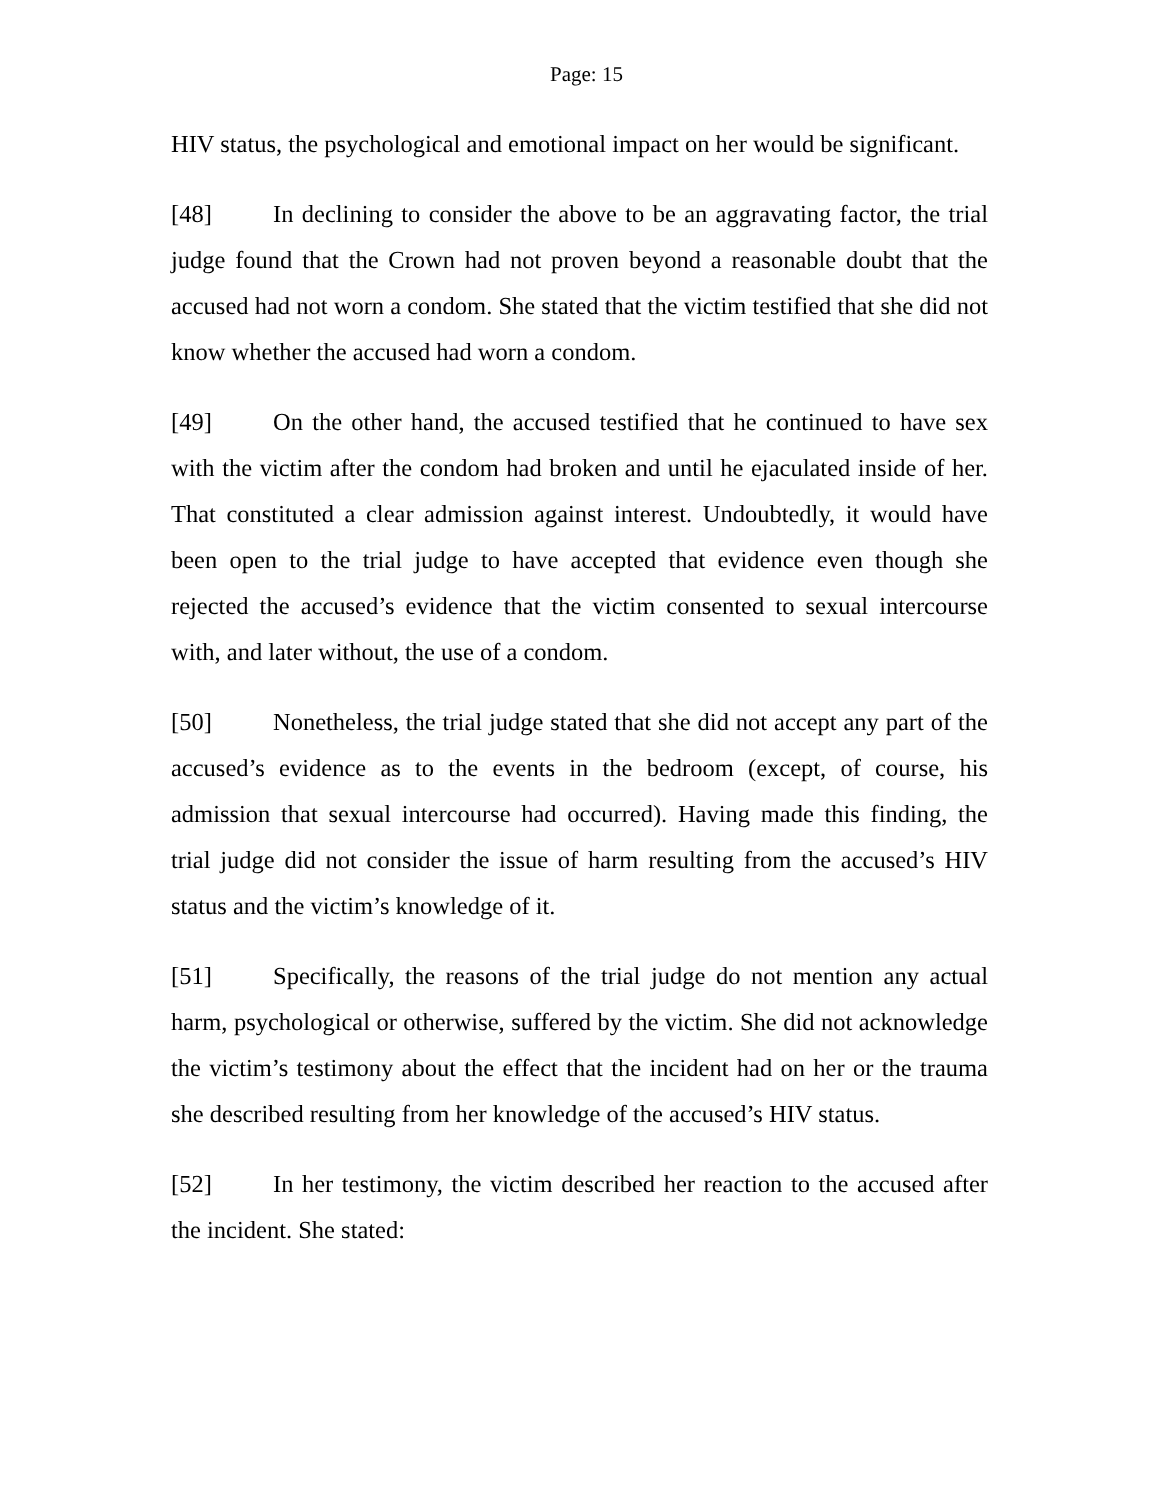Page: 15
HIV status, the psychological and emotional impact on her would be significant.
[48] In declining to consider the above to be an aggravating factor, the trial judge found that the Crown had not proven beyond a reasonable doubt that the accused had not worn a condom. She stated that the victim testified that she did not know whether the accused had worn a condom.
[49] On the other hand, the accused testified that he continued to have sex with the victim after the condom had broken and until he ejaculated inside of her. That constituted a clear admission against interest. Undoubtedly, it would have been open to the trial judge to have accepted that evidence even though she rejected the accused’s evidence that the victim consented to sexual intercourse with, and later without, the use of a condom.
[50] Nonetheless, the trial judge stated that she did not accept any part of the accused’s evidence as to the events in the bedroom (except, of course, his admission that sexual intercourse had occurred). Having made this finding, the trial judge did not consider the issue of harm resulting from the accused’s HIV status and the victim’s knowledge of it.
[51] Specifically, the reasons of the trial judge do not mention any actual harm, psychological or otherwise, suffered by the victim. She did not acknowledge the victim’s testimony about the effect that the incident had on her or the trauma she described resulting from her knowledge of the accused’s HIV status.
[52] In her testimony, the victim described her reaction to the accused after the incident. She stated: